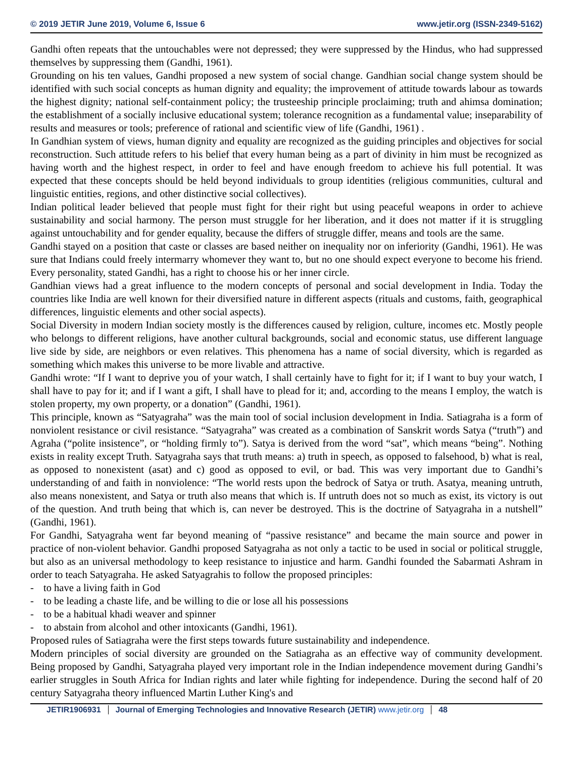© 2019 JETIR June 2019, Volume 6, Issue 6 www.jetir.org (ISSN-2349-5162)
Gandhi often repeats that the untouchables were not depressed; they were suppressed by the Hindus, who had suppressed themselves by suppressing them (Gandhi, 1961).
Grounding on his ten values, Gandhi proposed a new system of social change. Gandhian social change system should be identified with such social concepts as human dignity and equality; the improvement of attitude towards labour as towards the highest dignity; national self-containment policy; the trusteeship principle proclaiming; truth and ahimsa domination; the establishment of a socially inclusive educational system; tolerance recognition as a fundamental value; inseparability of results and measures or tools; preference of rational and scientific view of life (Gandhi, 1961) .
In Gandhian system of views, human dignity and equality are recognized as the guiding principles and objectives for social reconstruction. Such attitude refers to his belief that every human being as a part of divinity in him must be recognized as having worth and the highest respect, in order to feel and have enough freedom to achieve his full potential. It was expected that these concepts should be held beyond individuals to group identities (religious communities, cultural and linguistic entities, regions, and other distinctive social collectives).
Indian political leader believed that people must fight for their right but using peaceful weapons in order to achieve sustainability and social harmony. The person must struggle for her liberation, and it does not matter if it is struggling against untouchability and for gender equality, because the differs of struggle differ, means and tools are the same.
Gandhi stayed on a position that caste or classes are based neither on inequality nor on inferiority (Gandhi, 1961). He was sure that Indians could freely intermarry whomever they want to, but no one should expect everyone to become his friend. Every personality, stated Gandhi, has a right to choose his or her inner circle.
Gandhian views had a great influence to the modern concepts of personal and social development in India. Today the countries like India are well known for their diversified nature in different aspects (rituals and customs, faith, geographical differences, linguistic elements and other social aspects).
Social Diversity in modern Indian society mostly is the differences caused by religion, culture, incomes etc. Mostly people who belongs to different religions, have another cultural backgrounds, social and economic status, use different language live side by side, are neighbors or even relatives. This phenomena has a name of social diversity, which is regarded as something which makes this universe to be more livable and attractive.
Gandhi wrote: “If I want to deprive you of your watch, I shall certainly have to fight for it; if I want to buy your watch, I shall have to pay for it; and if I want a gift, I shall have to plead for it; and, according to the means I employ, the watch is stolen property, my own property, or a donation” (Gandhi, 1961).
This principle, known as “Satyagraha” was the main tool of social inclusion development in India. Satiagraha is a form of nonviolent resistance or civil resistance. “Satyagraha” was created as a combination of Sanskrit words Satya (“truth”) and Agraha (“polite insistence”, or “holding firmly to”). Satya is derived from the word “sat”, which means “being”. Nothing exists in reality except Truth. Satyagraha says that truth means: a) truth in speech, as opposed to falsehood, b) what is real, as opposed to nonexistent (asat) and c) good as opposed to evil, or bad. This was very important due to Gandhi’s understanding of and faith in nonviolence: “The world rests upon the bedrock of Satya or truth. Asatya, meaning untruth, also means nonexistent, and Satya or truth also means that which is. If untruth does not so much as exist, its victory is out of the question. And truth being that which is, can never be destroyed. This is the doctrine of Satyagraha in a nutshell” (Gandhi, 1961).
For Gandhi, Satyagraha went far beyond meaning of “passive resistance” and became the main source and power in practice of non-violent behavior. Gandhi proposed Satyagraha as not only a tactic to be used in social or political struggle, but also as an universal methodology to keep resistance to injustice and harm. Gandhi founded the Sabarmati Ashram in order to teach Satyagraha. He asked Satyagrahis to follow the proposed principles:
- to have a living faith in God
- to be leading a chaste life, and be willing to die or lose all his possessions
- to be a habitual khadi weaver and spinner
- to abstain from alcohol and other intoxicants (Gandhi, 1961).
Proposed rules of Satiagraha were the first steps towards future sustainability and independence.
Modern principles of social diversity are grounded on the Satiagraha as an effective way of community development. Being proposed by Gandhi, Satyagraha played very important role in the Indian independence movement during Gandhi’s earlier struggles in South Africa for Indian rights and later while fighting for independence. During the second half of 20 century Satyagraha theory influenced Martin Luther King's and
JETIR1906931 Journal of Emerging Technologies and Innovative Research (JETIR) www.jetir.org
48